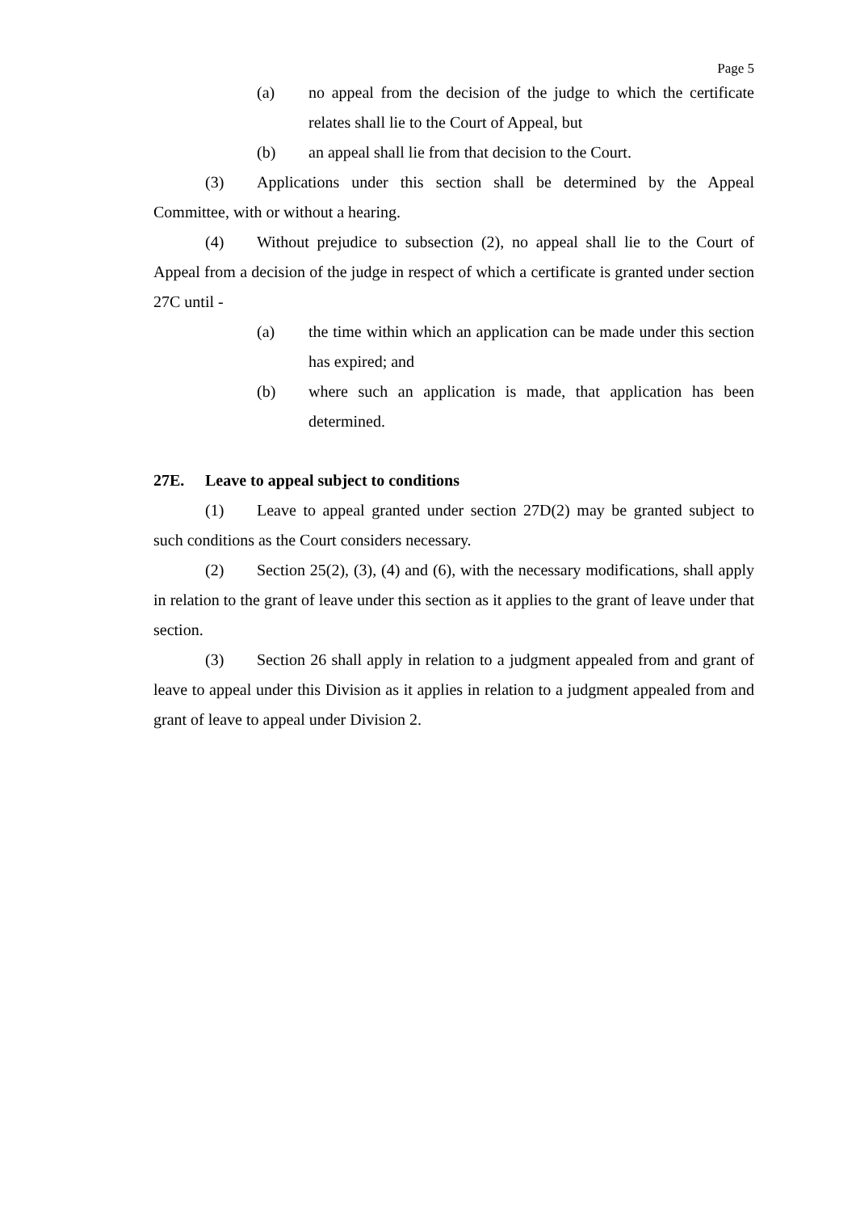Page 5
(a) no appeal from the decision of the judge to which the certificate relates shall lie to the Court of Appeal, but
(b) an appeal shall lie from that decision to the Court.
(3) Applications under this section shall be determined by the Appeal Committee, with or without a hearing.
(4) Without prejudice to subsection (2), no appeal shall lie to the Court of Appeal from a decision of the judge in respect of which a certificate is granted under section 27C until -
(a) the time within which an application can be made under this section has expired; and
(b) where such an application is made, that application has been determined.
27E. Leave to appeal subject to conditions
(1) Leave to appeal granted under section 27D(2) may be granted subject to such conditions as the Court considers necessary.
(2) Section 25(2), (3), (4) and (6), with the necessary modifications, shall apply in relation to the grant of leave under this section as it applies to the grant of leave under that section.
(3) Section 26 shall apply in relation to a judgment appealed from and grant of leave to appeal under this Division as it applies in relation to a judgment appealed from and grant of leave to appeal under Division 2.